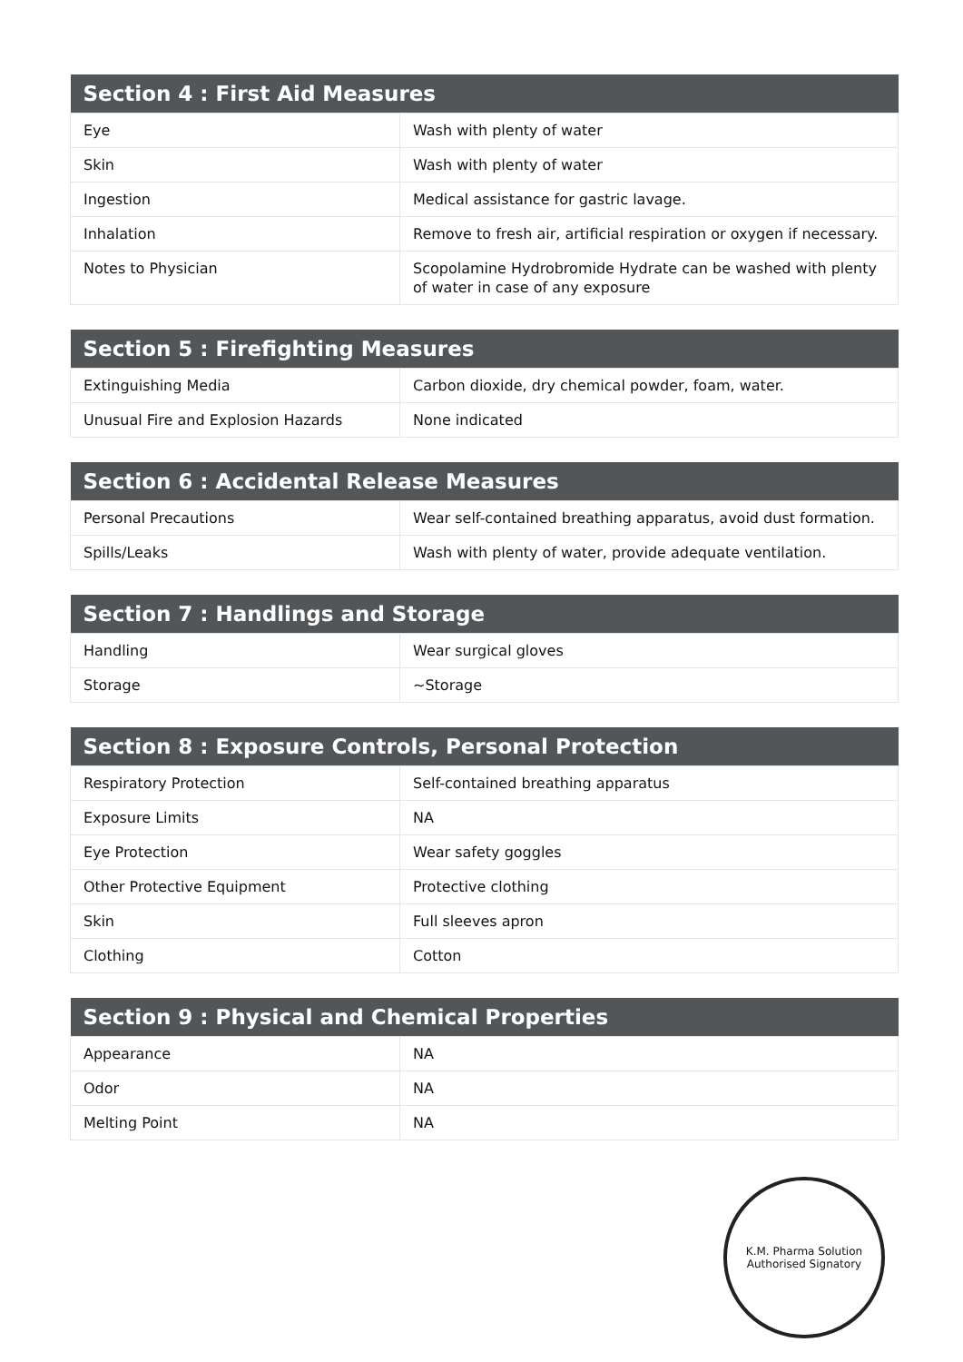| Section 4 : First Aid Measures | |
| --- | --- |
| Eye | Wash with plenty of water |
| Skin | Wash with plenty of water |
| Ingestion | Medical assistance for gastric lavage. |
| Inhalation | Remove to fresh air, artificial respiration or oxygen if necessary. |
| Notes to Physician | Scopolamine Hydrobromide Hydrate can be washed with plenty of water in case of any exposure |
| Section 5 : Firefighting Measures | |
| --- | --- |
| Extinguishing Media | Carbon dioxide, dry chemical powder, foam, water. |
| Unusual Fire and Explosion Hazards | None indicated |
| Section 6 : Accidental Release Measures | |
| --- | --- |
| Personal Precautions | Wear self-contained breathing apparatus, avoid dust formation. |
| Spills/Leaks | Wash with plenty of water, provide adequate ventilation. |
| Section 7 : Handlings and Storage | |
| --- | --- |
| Handling | Wear surgical gloves |
| Storage | ~Storage |
| Section 8 : Exposure Controls, Personal Protection | |
| --- | --- |
| Respiratory Protection | Self-contained breathing apparatus |
| Exposure Limits | NA |
| Eye Protection | Wear safety goggles |
| Other Protective Equipment | Protective clothing |
| Skin | Full sleeves apron |
| Clothing | Cotton |
| Section 9 : Physical and Chemical Properties | |
| --- | --- |
| Appearance | NA |
| Odor | NA |
| Melting Point | NA |
K.M. Pharma Solution
Authorised Signatory